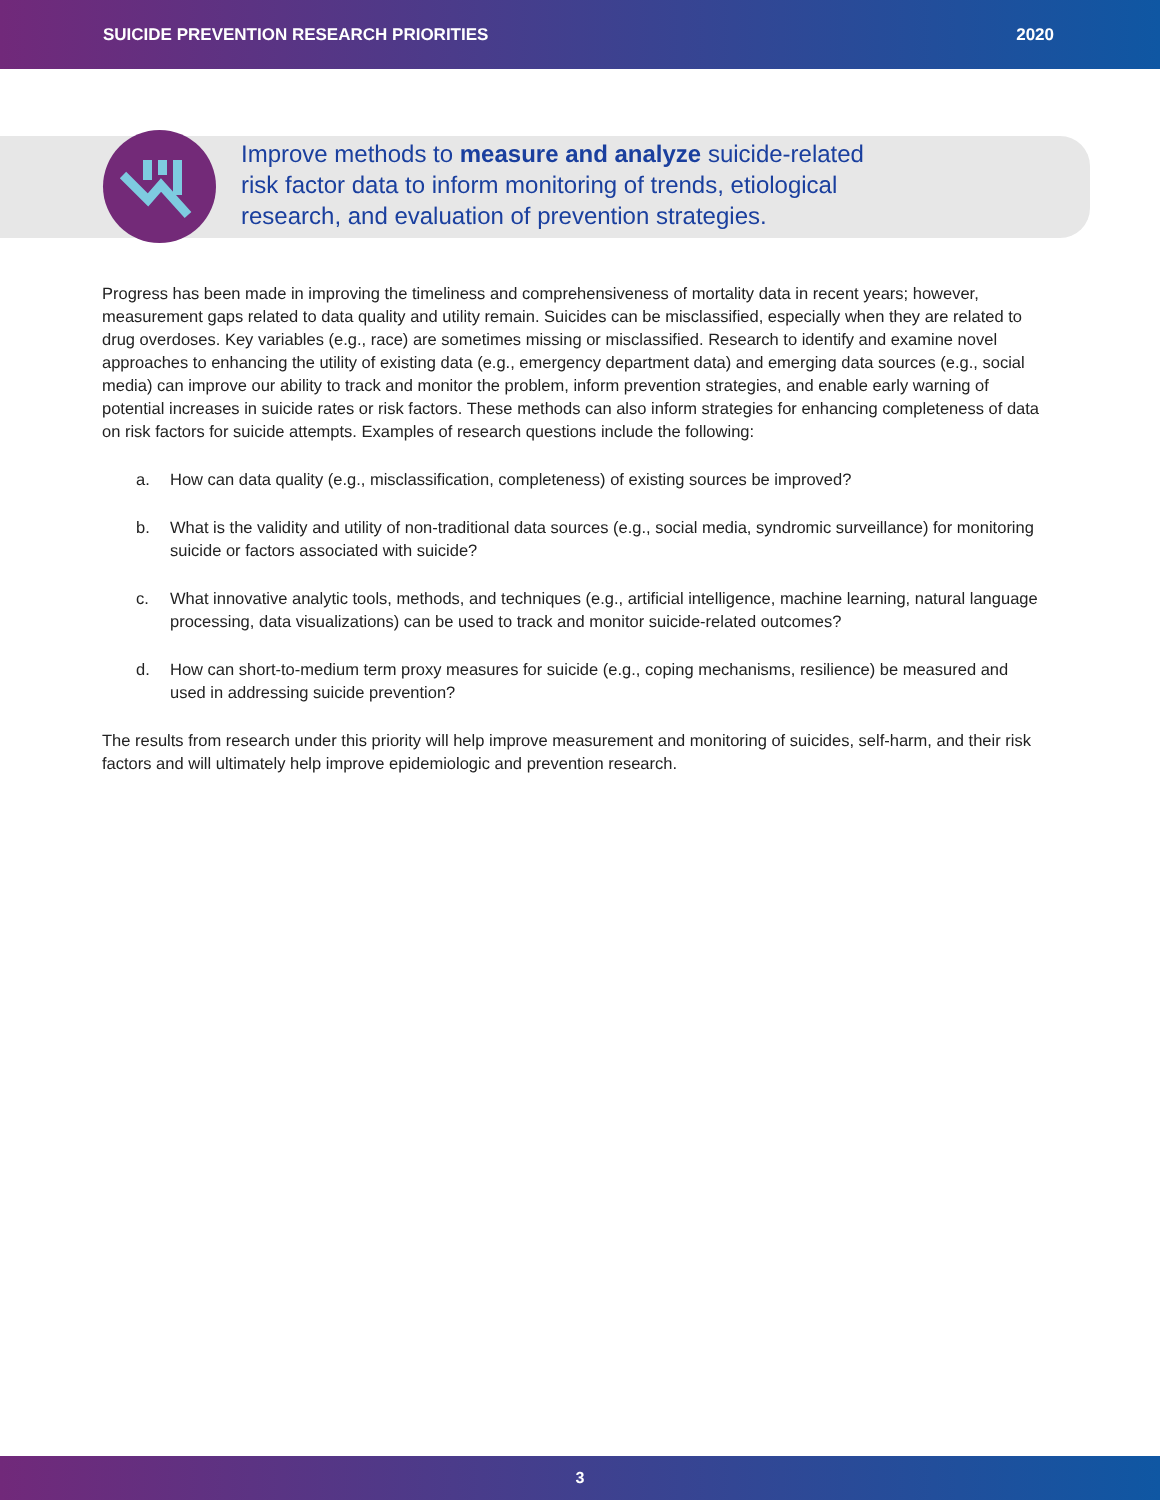SUICIDE PREVENTION RESEARCH PRIORITIES 2020
Improve methods to measure and analyze suicide-related risk factor data to inform monitoring of trends, etiological research, and evaluation of prevention strategies.
Progress has been made in improving the timeliness and comprehensiveness of mortality data in recent years; however, measurement gaps related to data quality and utility remain. Suicides can be misclassified, especially when they are related to drug overdoses. Key variables (e.g., race) are sometimes missing or misclassified. Research to identify and examine novel approaches to enhancing the utility of existing data (e.g., emergency department data) and emerging data sources (e.g., social media) can improve our ability to track and monitor the problem, inform prevention strategies, and enable early warning of potential increases in suicide rates or risk factors. These methods can also inform strategies for enhancing completeness of data on risk factors for suicide attempts. Examples of research questions include the following:
a. How can data quality (e.g., misclassification, completeness) of existing sources be improved?
b. What is the validity and utility of non-traditional data sources (e.g., social media, syndromic surveillance) for monitoring suicide or factors associated with suicide?
c. What innovative analytic tools, methods, and techniques (e.g., artificial intelligence, machine learning, natural language processing, data visualizations) can be used to track and monitor suicide-related outcomes?
d. How can short-to-medium term proxy measures for suicide (e.g., coping mechanisms, resilience) be measured and used in addressing suicide prevention?
The results from research under this priority will help improve measurement and monitoring of suicides, self-harm, and their risk factors and will ultimately help improve epidemiologic and prevention research.
3